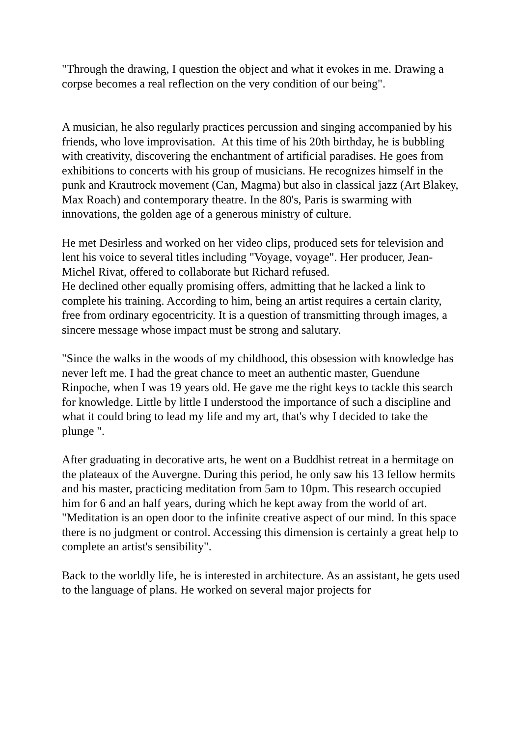"Through the drawing, I question the object and what it evokes in me. Drawing a corpse becomes a real reflection on the very condition of our being".
A musician, he also regularly practices percussion and singing accompanied by his friends, who love improvisation. At this time of his 20th birthday, he is bubbling with creativity, discovering the enchantment of artificial paradises. He goes from exhibitions to concerts with his group of musicians. He recognizes himself in the punk and Krautrock movement (Can, Magma) but also in classical jazz (Art Blakey, Max Roach) and contemporary theatre. In the 80's, Paris is swarming with innovations, the golden age of a generous ministry of culture.
He met Desirless and worked on her video clips, produced sets for television and lent his voice to several titles including "Voyage, voyage". Her producer, Jean-Michel Rivat, offered to collaborate but Richard refused.
He declined other equally promising offers, admitting that he lacked a link to complete his training. According to him, being an artist requires a certain clarity, free from ordinary egocentricity. It is a question of transmitting through images, a sincere message whose impact must be strong and salutary.
"Since the walks in the woods of my childhood, this obsession with knowledge has never left me. I had the great chance to meet an authentic master, Guendune Rinpoche, when I was 19 years old. He gave me the right keys to tackle this search for knowledge. Little by little I understood the importance of such a discipline and what it could bring to lead my life and my art, that's why I decided to take the plunge ".
After graduating in decorative arts, he went on a Buddhist retreat in a hermitage on the plateaux of the Auvergne. During this period, he only saw his 13 fellow hermits and his master, practicing meditation from 5am to 10pm. This research occupied him for 6 and an half years, during which he kept away from the world of art.
"Meditation is an open door to the infinite creative aspect of our mind. In this space there is no judgment or control. Accessing this dimension is certainly a great help to complete an artist's sensibility".
Back to the worldly life, he is interested in architecture. As an assistant, he gets used to the language of plans. He worked on several major projects for